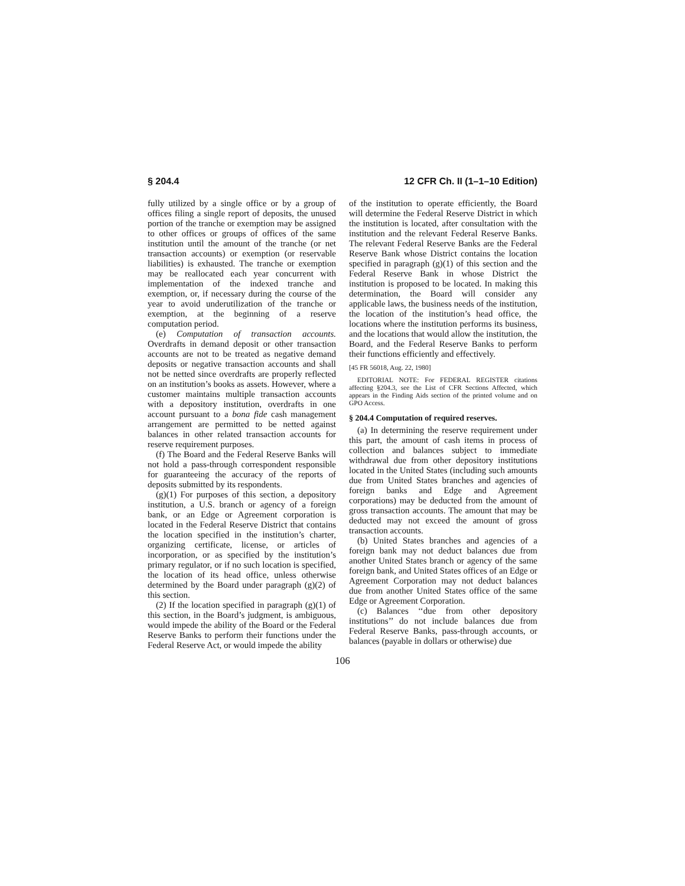§ 204.4 12 CFR Ch. II (1–1–10 Edition)
fully utilized by a single office or by a group of offices filing a single report of deposits, the unused portion of the tranche or exemption may be assigned to other offices or groups of offices of the same institution until the amount of the tranche (or net transaction accounts) or exemption (or reservable liabilities) is exhausted. The tranche or exemption may be reallocated each year concurrent with implementation of the indexed tranche and exemption, or, if necessary during the course of the year to avoid underutilization of the tranche or exemption, at the beginning of a reserve computation period.
(e) Computation of transaction accounts. Overdrafts in demand deposit or other transaction accounts are not to be treated as negative demand deposits or negative transaction accounts and shall not be netted since overdrafts are properly reflected on an institution’s books as assets. However, where a customer maintains multiple transaction accounts with a depository institution, overdrafts in one account pursuant to a bona fide cash management arrangement are permitted to be netted against balances in other related transaction accounts for reserve requirement purposes.
(f) The Board and the Federal Reserve Banks will not hold a pass-through correspondent responsible for guaranteeing the accuracy of the reports of deposits submitted by its respondents.
(g)(1) For purposes of this section, a depository institution, a U.S. branch or agency of a foreign bank, or an Edge or Agreement corporation is located in the Federal Reserve District that contains the location specified in the institution’s charter, organizing certificate, license, or articles of incorporation, or as specified by the institution’s primary regulator, or if no such location is specified, the location of its head office, unless otherwise determined by the Board under paragraph (g)(2) of this section.
(2) If the location specified in paragraph (g)(1) of this section, in the Board’s judgment, is ambiguous, would impede the ability of the Board or the Federal Reserve Banks to perform their functions under the Federal Reserve Act, or would impede the ability
of the institution to operate efficiently, the Board will determine the Federal Reserve District in which the institution is located, after consultation with the institution and the relevant Federal Reserve Banks. The relevant Federal Reserve Banks are the Federal Reserve Bank whose District contains the location specified in paragraph (g)(1) of this section and the Federal Reserve Bank in whose District the institution is proposed to be located. In making this determination, the Board will consider any applicable laws, the business needs of the institution, the location of the institution’s head office, the locations where the institution performs its business, and the locations that would allow the institution, the Board, and the Federal Reserve Banks to perform their functions efficiently and effectively.
[45 FR 56018, Aug. 22, 1980]
EDITORIAL NOTE: For FEDERAL REGISTER citations affecting §204.3, see the List of CFR Sections Affected, which appears in the Finding Aids section of the printed volume and on GPO Access.
§ 204.4 Computation of required reserves.
(a) In determining the reserve requirement under this part, the amount of cash items in process of collection and balances subject to immediate withdrawal due from other depository institutions located in the United States (including such amounts due from United States branches and agencies of foreign banks and Edge and Agreement corporations) may be deducted from the amount of gross transaction accounts. The amount that may be deducted may not exceed the amount of gross transaction accounts.
(b) United States branches and agencies of a foreign bank may not deduct balances due from another United States branch or agency of the same foreign bank, and United States offices of an Edge or Agreement Corporation may not deduct balances due from another United States office of the same Edge or Agreement Corporation.
(c) Balances ‘‘due from other depository institutions’’ do not include balances due from Federal Reserve Banks, pass-through accounts, or balances (payable in dollars or otherwise) due
106